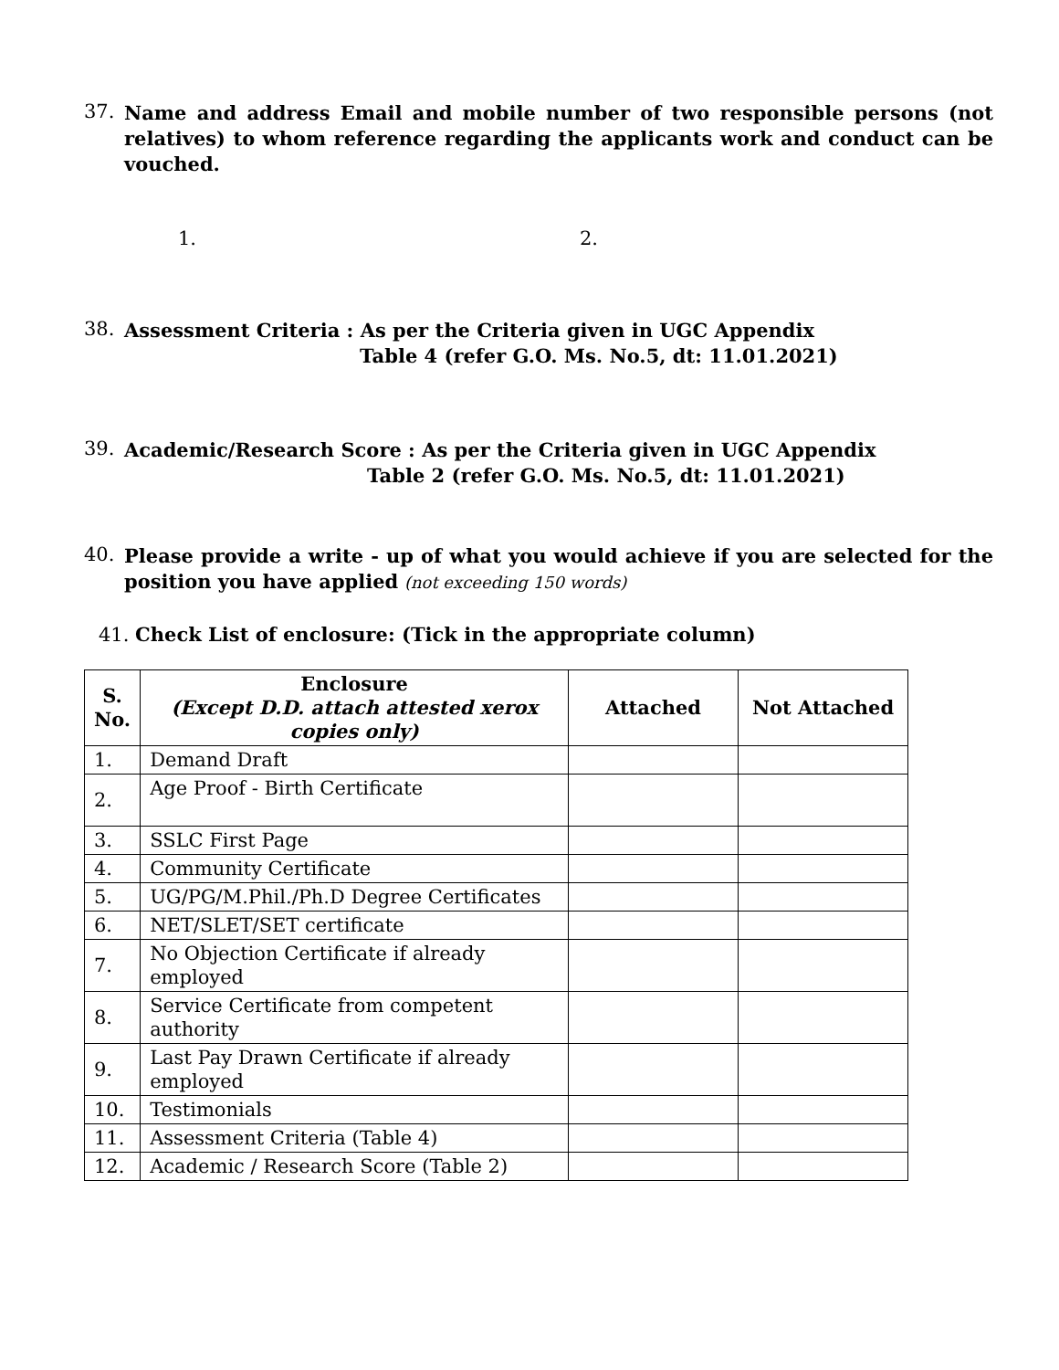37.
Name and address Email and mobile number of two responsible persons (not relatives) to whom reference regarding the applicants work and conduct can be vouched.
1. 2.
38.
Assessment Criteria : As per the Criteria given in UGC Appendix
Table 4 (refer G.O. Ms. No.5, dt: 11.01.2021)
39.
Academic/Research Score : As per the Criteria given in UGC Appendix
Table 2 (refer G.O. Ms. No.5, dt: 11.01.2021)
40.
Please provide a write - up of what you would achieve if you are selected for the position you have applied (not exceeding 150 words)
41. Check List of enclosure: (Tick in the appropriate column)
| S. No. | Enclosure (Except D.D. attach attested xerox copies only) | Attached | Not Attached |
| --- | --- | --- | --- |
| 1. | Demand Draft | | |
| 2. | Age Proof - Birth Certificate | | |
| 3. | SSLC First Page | | |
| 4. | Community Certificate | | |
| 5. | UG/PG/M.Phil./Ph.D Degree Certificates | | |
| 6. | NET/SLET/SET certificate | | |
| 7. | No Objection Certificate if already employed | | |
| 8. | Service Certificate from competent authority | | |
| 9. | Last Pay Drawn Certificate if already employed | | |
| 10. | Testimonials | | |
| 11. | Assessment Criteria (Table 4) | | |
| 12. | Academic / Research Score (Table 2) | | |